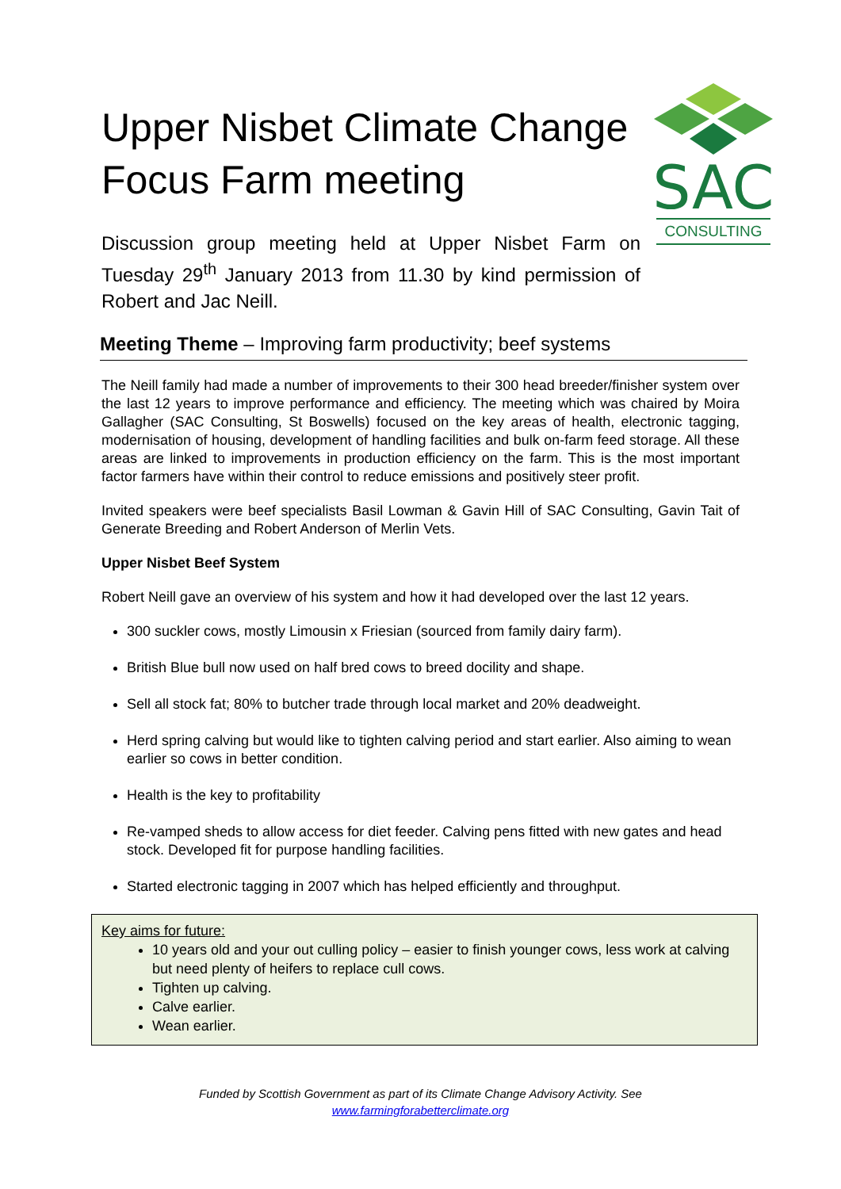Upper Nisbet Climate Change Focus Farm meeting
Discussion group meeting held at Upper Nisbet Farm on Tuesday 29<sup>th</sup> January 2013 from 11.30 by kind permission of Robert and Jac Neill.
SAC
CONSULTING
Meeting Theme – Improving farm productivity; beef systems
The Neill family had made a number of improvements to their 300 head breeder/finisher system over the last 12 years to improve performance and efficiency. The meeting which was chaired by Moira Gallagher (SAC Consulting, St Boswells) focused on the key areas of health, electronic tagging, modernisation of housing, development of handling facilities and bulk on-farm feed storage. All these areas are linked to improvements in production efficiency on the farm. This is the most important factor farmers have within their control to reduce emissions and positively steer profit.
Invited speakers were beef specialists Basil Lowman & Gavin Hill of SAC Consulting, Gavin Tait of Generate Breeding and Robert Anderson of Merlin Vets.
Upper Nisbet Beef System
Robert Neill gave an overview of his system and how it had developed over the last 12 years.
300 suckler cows, mostly Limousin x Friesian (sourced from family dairy farm).
British Blue bull now used on half bred cows to breed docility and shape.
Sell all stock fat; 80% to butcher trade through local market and 20% deadweight.
Herd spring calving but would like to tighten calving period and start earlier. Also aiming to wean earlier so cows in better condition.
Health is the key to profitability
Re-vamped sheds to allow access for diet feeder. Calving pens fitted with new gates and head stock. Developed fit for purpose handling facilities.
Started electronic tagging in 2007 which has helped efficiently and throughput.
Key aims for future:
10 years old and your out culling policy – easier to finish younger cows, less work at calving but need plenty of heifers to replace cull cows.
Tighten up calving.
Calve earlier.
Wean earlier.
Funded by Scottish Government as part of its Climate Change Advisory Activity. See
www.farmingforabetterclimate.org